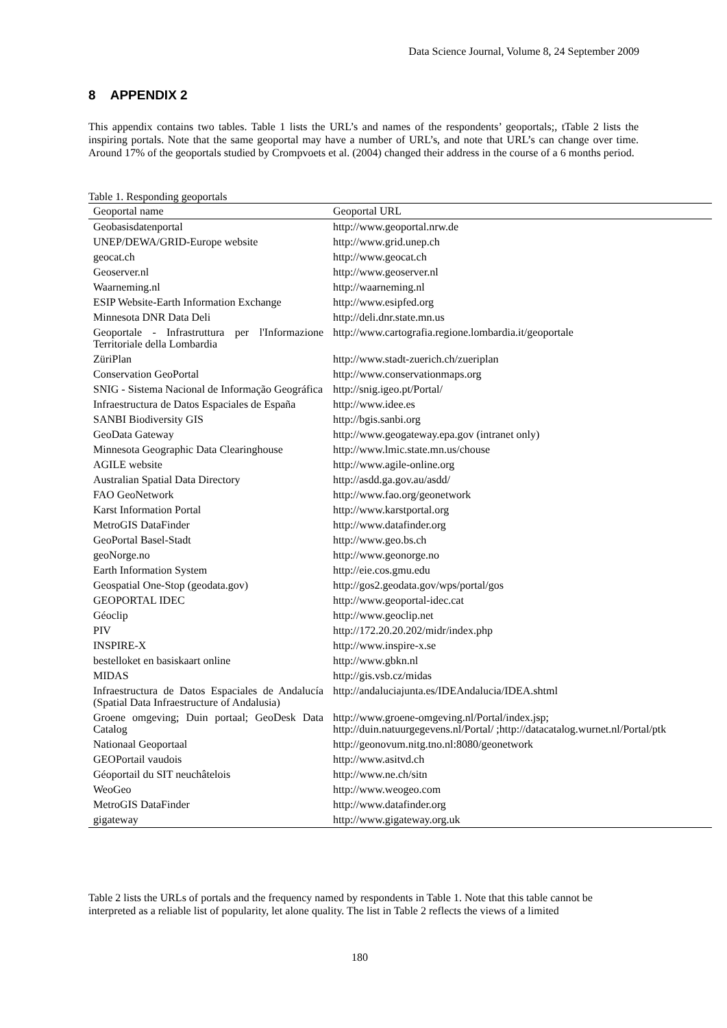Data Science Journal, Volume 8, 24 September 2009
8 APPENDIX 2
This appendix contains two tables. Table 1 lists the URL’s and names of the respondents’ geoportals;, tTable 2 lists the inspiring portals. Note that the same geoportal may have a number of URL’s, and note that URL’s can change over time. Around 17% of the geoportals studied by Crompvoets et al. (2004) changed their address in the course of a 6 months period.
Table 1. Responding geoportals
| Geoportal name | Geoportal URL |
| --- | --- |
| Geobasisdatenportal | http://www.geoportal.nrw.de |
| UNEP/DEWA/GRID-Europe website | http://www.grid.unep.ch |
| geocat.ch | http://www.geocat.ch |
| Geoserver.nl | http://www.geoserver.nl |
| Waarneming.nl | http://waarneming.nl |
| ESIP Website-Earth Information Exchange | http://www.esipfed.org |
| Minnesota DNR Data Deli | http://deli.dnr.state.mn.us |
| Geoportale - Infrastruttura per l'Informazione Territoriale della Lombardia | http://www.cartografia.regione.lombardia.it/geoportale |
| ZüriPlan | http://www.stadt-zuerich.ch/zueriplan |
| Conservation GeoPortal | http://www.conservationmaps.org |
| SNIG - Sistema Nacional de Informação Geográfica | http://snig.igeo.pt/Portal/ |
| Infraestructura de Datos Espaciales de España | http://www.idee.es |
| SANBI Biodiversity GIS | http://bgis.sanbi.org |
| GeoData Gateway | http://www.geogateway.epa.gov (intranet only) |
| Minnesota Geographic Data Clearinghouse | http://www.lmic.state.mn.us/chouse |
| AGILE website | http://www.agile-online.org |
| Australian Spatial Data Directory | http://asdd.ga.gov.au/asdd/ |
| FAO GeoNetwork | http://www.fao.org/geonetwork |
| Karst Information Portal | http://www.karstportal.org |
| MetroGIS DataFinder | http://www.datafinder.org |
| GeoPortal Basel-Stadt | http://www.geo.bs.ch |
| geoNorge.no | http://www.geonorge.no |
| Earth Information System | http://eie.cos.gmu.edu |
| Geospatial One-Stop (geodata.gov) | http://gos2.geodata.gov/wps/portal/gos |
| GEOPORTAL IDEC | http://www.geoportal-idec.cat |
| Géoclip | http://www.geoclip.net |
| PIV | http://172.20.20.202/midr/index.php |
| INSPIRE-X | http://www.inspire-x.se |
| bestelloket en basiskaart online | http://www.gbkn.nl |
| MIDAS | http://gis.vsb.cz/midas |
| Infraestructura de Datos Espaciales de Andalucía (Spatial Data Infraestructure of Andalusia) | http://andaluciajunta.es/IDEAndalucia/IDEA.shtml |
| Groene omgeving; Duin portaal; GeoDesk Data Catalog | http://www.groene-omgeving.nl/Portal/index.jsp; http://duin.natuurgegevens.nl/Portal/ ;http://datacatalog.wurnet.nl/Portal/ptk |
| Nationaal Geoportaal | http://geonovum.nitg.tno.nl:8080/geonetwork |
| GEOPortail vaudois | http://www.asitvd.ch |
| Géoportail du SIT neuchâtelois | http://www.ne.ch/sitn |
| WeoGeo | http://www.weogeo.com |
| MetroGIS DataFinder | http://www.datafinder.org |
| gigateway | http://www.gigateway.org.uk |
Table 2 lists the URLs of portals and the frequency named by respondents in Table 1. Note that this table cannot be interpreted as a reliable list of popularity, let alone quality. The list in Table 2 reflects the views of a limited
180